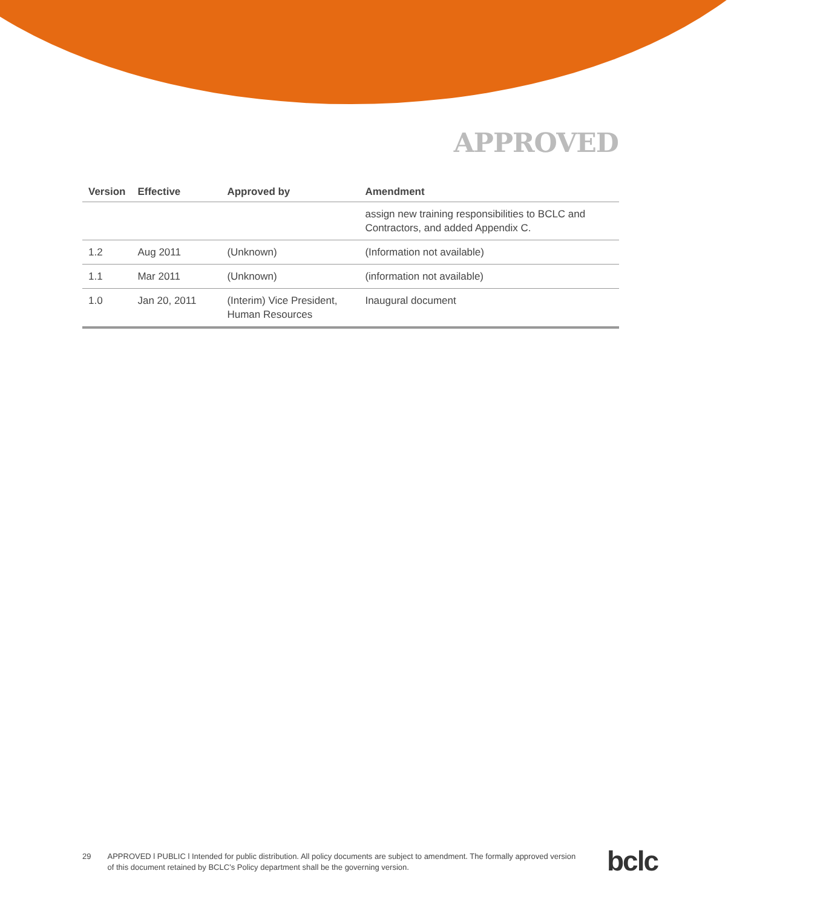APPROVED
| Version | Effective | Approved by | Amendment |
| --- | --- | --- | --- |
| | | | assign new training responsibilities to BCLC and Contractors, and added Appendix C. |
| 1.2 | Aug 2011 | (Unknown) | (Information not available) |
| 1.1 | Mar 2011 | (Unknown) | (information not available) |
| 1.0 | Jan 20, 2011 | (Interim) Vice President, Human Resources | Inaugural document |
29 APPROVED l PUBLIC l Intended for public distribution. All policy documents are subject to amendment. The formally approved version of this document retained by BCLC’s Policy department shall be the governing version.
bclc